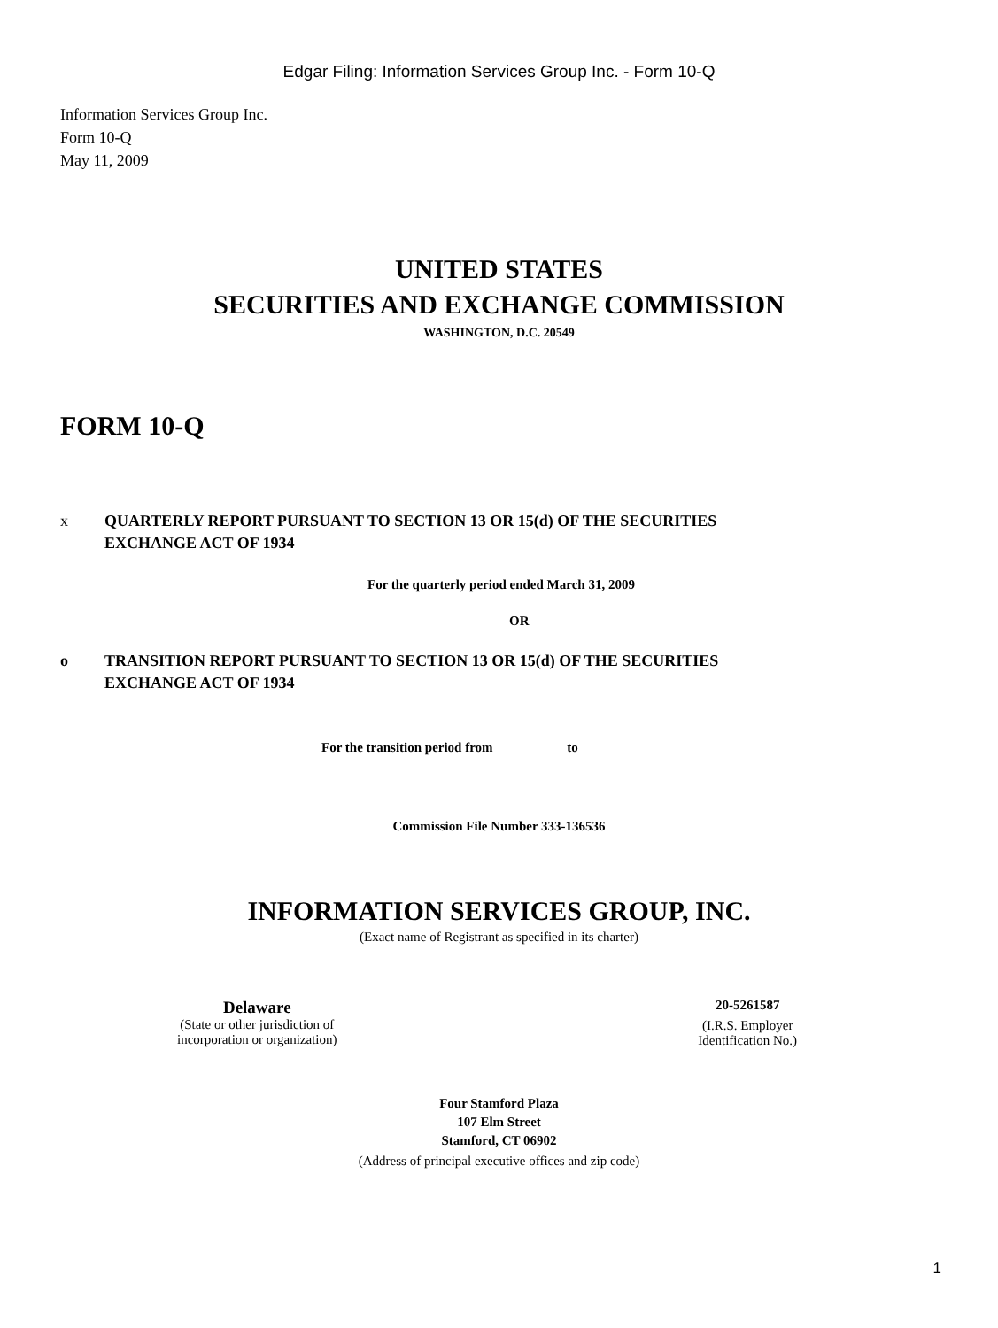Edgar Filing: Information Services Group Inc. - Form 10-Q
Information Services Group Inc.
Form 10-Q
May 11, 2009
UNITED STATES
SECURITIES AND EXCHANGE COMMISSION
WASHINGTON, D.C. 20549
FORM 10-Q
x QUARTERLY REPORT PURSUANT TO SECTION 13 OR 15(d) OF THE SECURITIES
EXCHANGE ACT OF 1934
For the quarterly period ended March 31, 2009
OR
o TRANSITION REPORT PURSUANT TO SECTION 13 OR 15(d) OF THE SECURITIES
EXCHANGE ACT OF 1934
For the transition period from to
Commission File Number 333-136536
INFORMATION SERVICES GROUP, INC.
(Exact name of Registrant as specified in its charter)
Delaware
(State or other jurisdiction of
incorporation or organization)
20-5261587
(I.R.S. Employer
Identification No.)
Four Stamford Plaza
107 Elm Street
Stamford, CT 06902
(Address of principal executive offices and zip code)
1